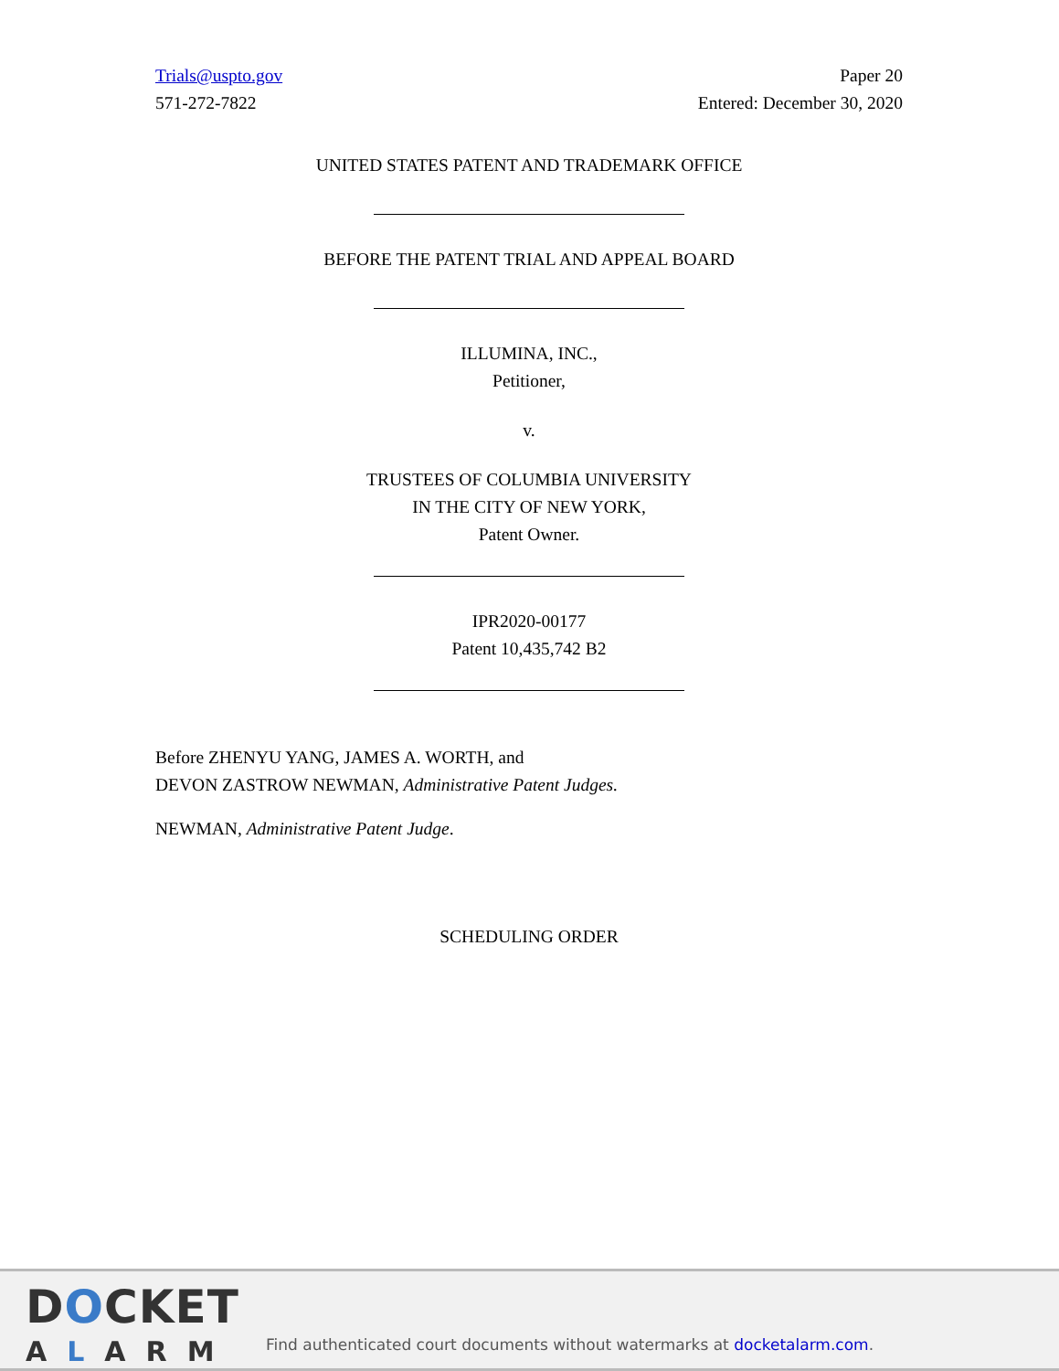Trials@uspto.gov
571-272-7822
Paper 20
Entered: December 30, 2020
UNITED STATES PATENT AND TRADEMARK OFFICE
BEFORE THE PATENT TRIAL AND APPEAL BOARD
ILLUMINA, INC.,
Petitioner,
v.
TRUSTEES OF COLUMBIA UNIVERSITY
IN THE CITY OF NEW YORK,
Patent Owner.
IPR2020-00177
Patent 10,435,742 B2
Before ZHENYU YANG, JAMES A. WORTH, and
DEVON ZASTROW NEWMAN, Administrative Patent Judges.
NEWMAN, Administrative Patent Judge.
SCHEDULING ORDER
DOCKET
ALARM
Find authenticated court documents without watermarks at docketalarm.com.